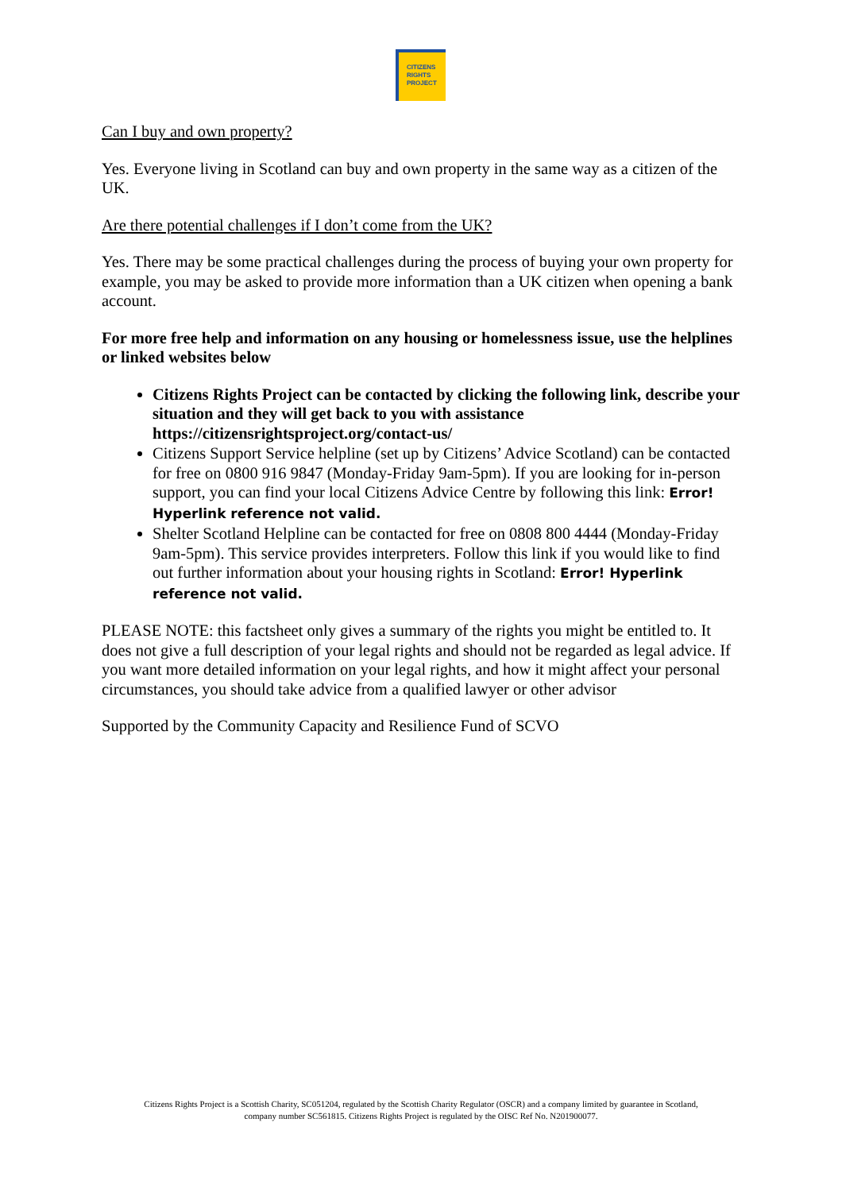CITIZENS
RIGHTS
PROJECT
Can I buy and own property?
Yes. Everyone living in Scotland can buy and own property in the same way as a citizen of the UK.
Are there potential challenges if I don’t come from the UK?
Yes. There may be some practical challenges during the process of buying your own property for example, you may be asked to provide more information than a UK citizen when opening a bank account.
For more free help and information on any housing or homelessness issue, use the helplines or linked websites below
Citizens Rights Project can be contacted by clicking the following link, describe your situation and they will get back to you with assistance https://citizensrightsproject.org/contact-us/
Citizens Support Service helpline (set up by Citizens’ Advice Scotland) can be contacted for free on 0800 916 9847 (Monday-Friday 9am-5pm). If you are looking for in-person support, you can find your local Citizens Advice Centre by following this link: Error! Hyperlink reference not valid.
Shelter Scotland Helpline can be contacted for free on 0808 800 4444 (Monday-Friday 9am-5pm). This service provides interpreters. Follow this link if you would like to find out further information about your housing rights in Scotland: Error! Hyperlink reference not valid.
PLEASE NOTE: this factsheet only gives a summary of the rights you might be entitled to. It does not give a full description of your legal rights and should not be regarded as legal advice. If you want more detailed information on your legal rights, and how it might affect your personal circumstances, you should take advice from a qualified lawyer or other advisor
Supported by the Community Capacity and Resilience Fund of SCVO
Citizens Rights Project is a Scottish Charity, SC051204, regulated by the Scottish Charity Regulator (OSCR) and a company limited by guarantee in Scotland, company number SC561815. Citizens Rights Project is regulated by the OISC Ref No. N201900077.